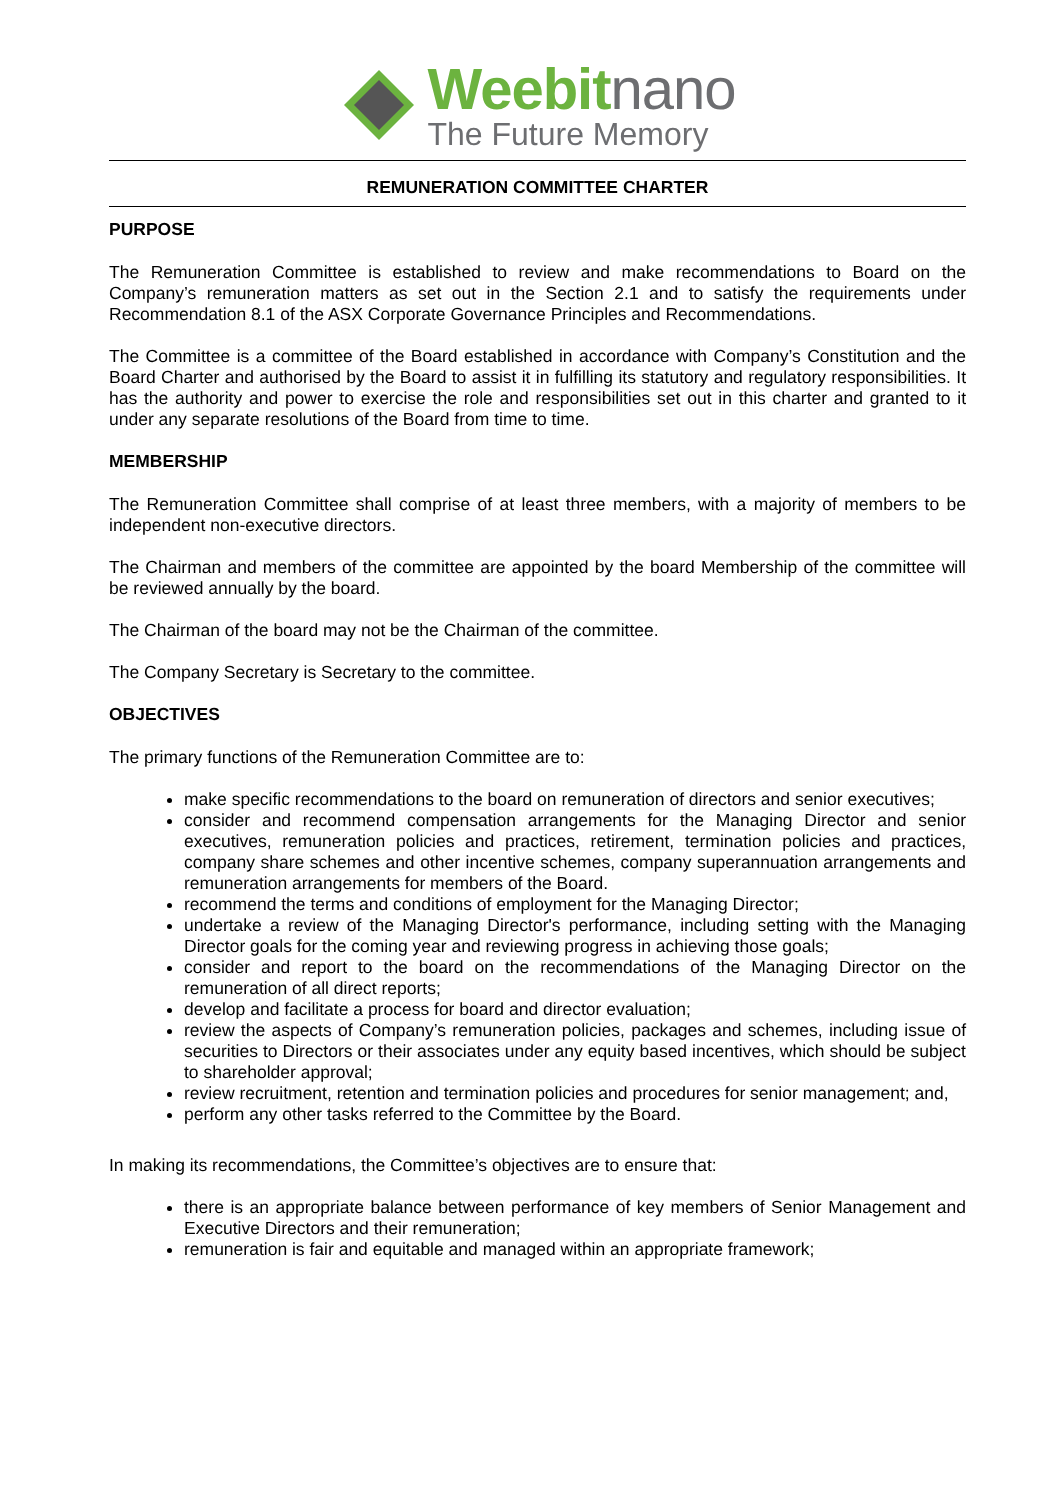Weebitnano
The Future Memory
REMUNERATION COMMITTEE CHARTER
PURPOSE
The Remuneration Committee is established to review and make recommendations to Board on the Company’s remuneration matters as set out in the Section 2.1 and to satisfy the requirements under Recommendation 8.1 of the ASX Corporate Governance Principles and Recommendations.
The Committee is a committee of the Board established in accordance with Company’s Constitution and the Board Charter and authorised by the Board to assist it in fulfilling its statutory and regulatory responsibilities. It has the authority and power to exercise the role and responsibilities set out in this charter and granted to it under any separate resolutions of the Board from time to time.
MEMBERSHIP
The Remuneration Committee shall comprise of at least three members, with a majority of members to be independent non-executive directors.
The Chairman and members of the committee are appointed by the board Membership of the committee will be reviewed annually by the board.
The Chairman of the board may not be the Chairman of the committee.
The Company Secretary is Secretary to the committee.
OBJECTIVES
The primary functions of the Remuneration Committee are to:
make specific recommendations to the board on remuneration of directors and senior executives;
consider and recommend compensation arrangements for the Managing Director and senior executives, remuneration policies and practices, retirement, termination policies and practices, company share schemes and other incentive schemes, company superannuation arrangements and remuneration arrangements for members of the Board.
recommend the terms and conditions of employment for the Managing Director;
undertake a review of the Managing Director's performance, including setting with the Managing Director goals for the coming year and reviewing progress in achieving those goals;
consider and report to the board on the recommendations of the Managing Director on the remuneration of all direct reports;
develop and facilitate a process for board and director evaluation;
review the aspects of Company’s remuneration policies, packages and schemes, including issue of securities to Directors or their associates under any equity based incentives, which should be subject to shareholder approval;
review recruitment, retention and termination policies and procedures for senior management; and,
perform any other tasks referred to the Committee by the Board.
In making its recommendations, the Committee’s objectives are to ensure that:
there is an appropriate balance between performance of key members of Senior Management and Executive Directors and their remuneration;
remuneration is fair and equitable and managed within an appropriate framework;